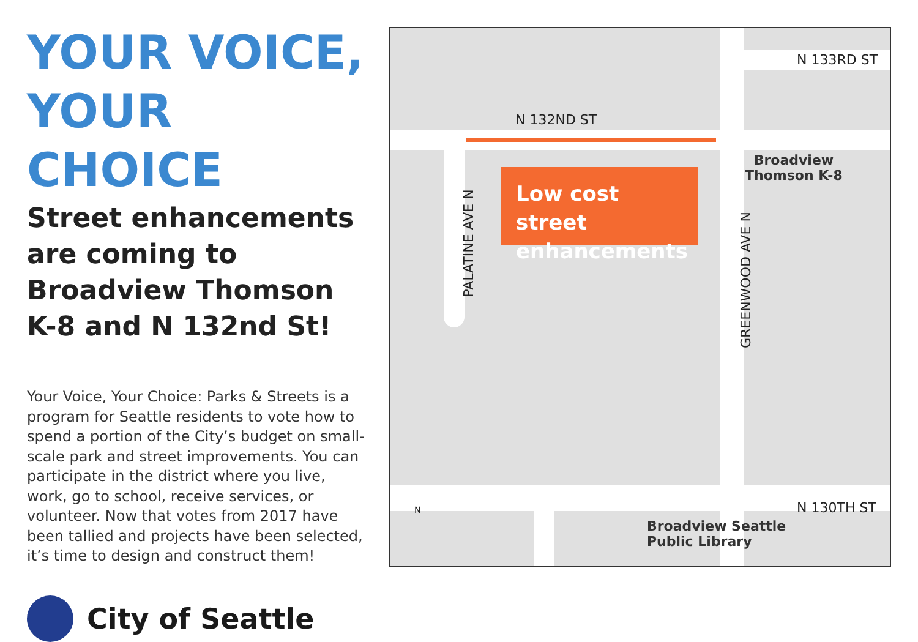YOUR VOICE,
YOUR CHOICE
Street enhancements are coming to Broadview Thomson K-8 and N 132nd St!
Your Voice, Your Choice: Parks & Streets is a program for Seattle residents to vote how to spend a portion of the City’s budget on small-scale park and street improvements. You can participate in the district where you live, work, go to school, receive services, or volunteer. Now that votes from 2017 have been tallied and projects have been selected, it’s time to design and construct them!
City of Seattle
N 132ND ST
N 133RD ST
N 130TH ST
PALATINE AVE N
GREENWOOD AVE N
Low cost street enhancements
Broadview
Thomson K-8
Broadview Seattle
Public Library
N